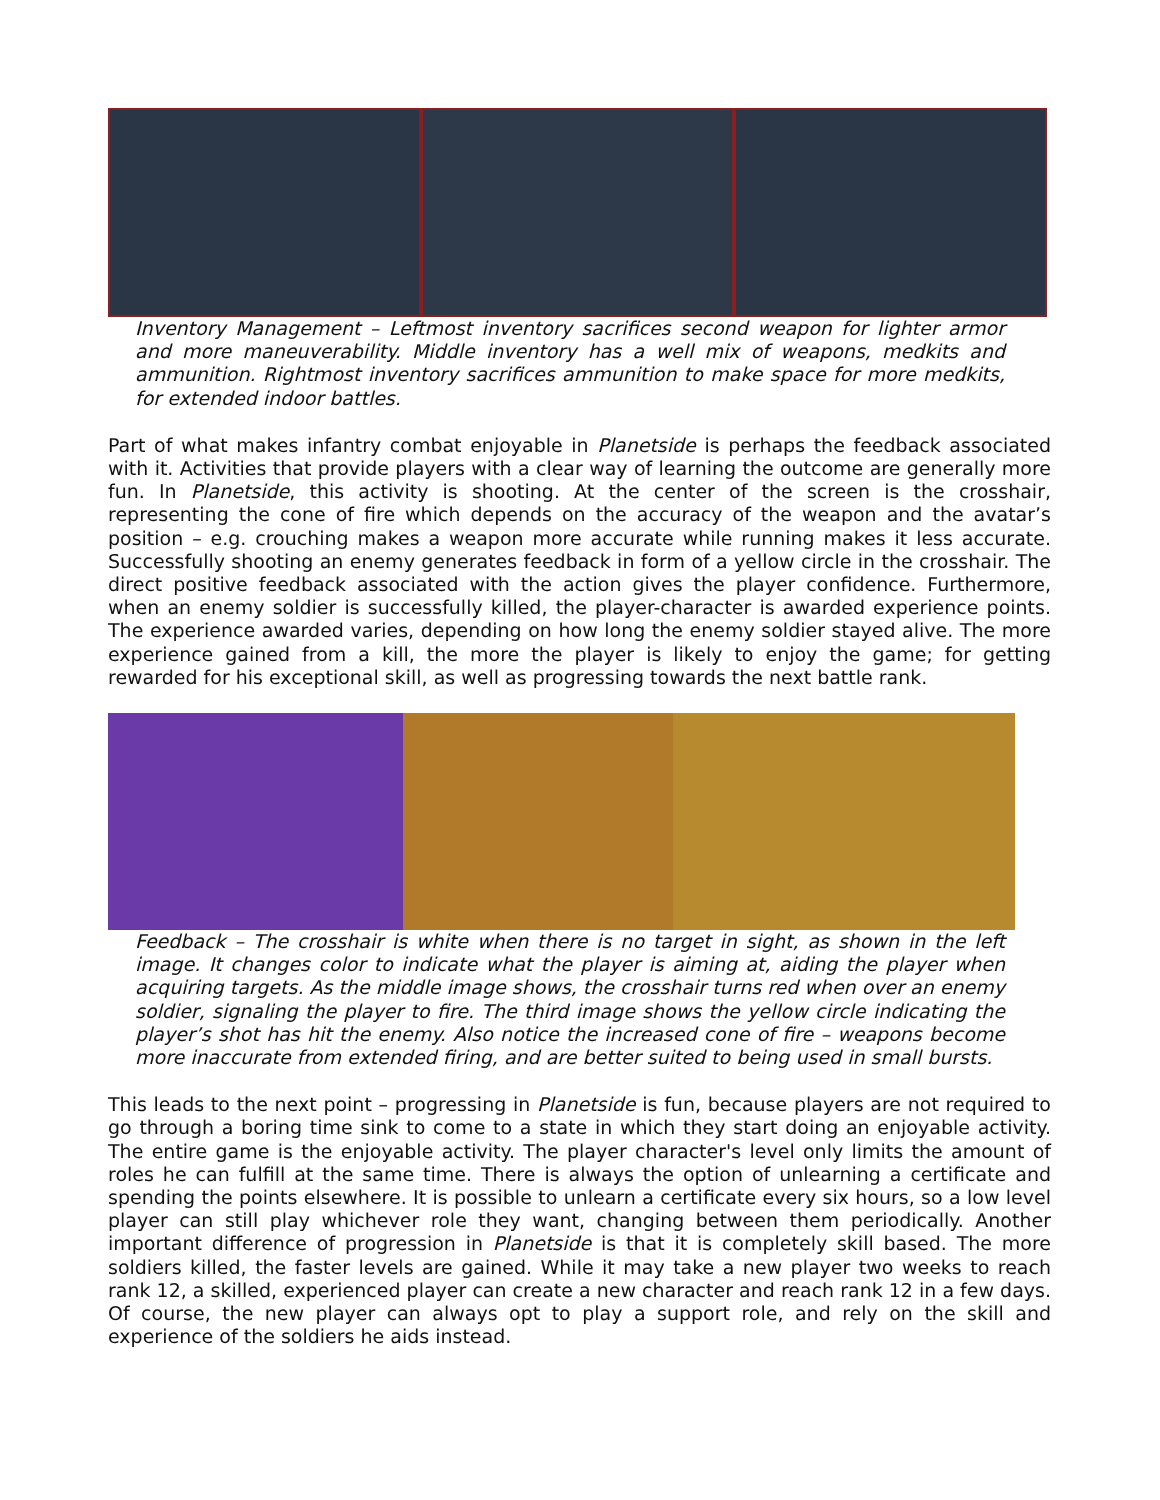Inventory Management – Leftmost inventory sacrifices second weapon for lighter armor and more maneuverability. Middle inventory has a well mix of weapons, medkits and ammunition. Rightmost inventory sacrifices ammunition to make space for more medkits, for extended indoor battles.
Part of what makes infantry combat enjoyable in Planetside is perhaps the feedback associated with it. Activities that provide players with a clear way of learning the outcome are generally more fun. In Planetside, this activity is shooting. At the center of the screen is the crosshair, representing the cone of fire which depends on the accuracy of the weapon and the avatar’s position – e.g. crouching makes a weapon more accurate while running makes it less accurate. Successfully shooting an enemy generates feedback in form of a yellow circle in the crosshair. The direct positive feedback associated with the action gives the player confidence. Furthermore, when an enemy soldier is successfully killed, the player-character is awarded experience points. The experience awarded varies, depending on how long the enemy soldier stayed alive. The more experience gained from a kill, the more the player is likely to enjoy the game; for getting rewarded for his exceptional skill, as well as progressing towards the next battle rank.
Feedback – The crosshair is white when there is no target in sight, as shown in the left image. It changes color to indicate what the player is aiming at, aiding the player when acquiring targets. As the middle image shows, the crosshair turns red when over an enemy soldier, signaling the player to fire. The third image shows the yellow circle indicating the player’s shot has hit the enemy. Also notice the increased cone of fire – weapons become more inaccurate from extended firing, and are better suited to being used in small bursts.
This leads to the next point – progressing in Planetside is fun, because players are not required to go through a boring time sink to come to a state in which they start doing an enjoyable activity. The entire game is the enjoyable activity. The player character's level only limits the amount of roles he can fulfill at the same time. There is always the option of unlearning a certificate and spending the points elsewhere. It is possible to unlearn a certificate every six hours, so a low level player can still play whichever role they want, changing between them periodically. Another important difference of progression in Planetside is that it is completely skill based. The more soldiers killed, the faster levels are gained. While it may take a new player two weeks to reach rank 12, a skilled, experienced player can create a new character and reach rank 12 in a few days. Of course, the new player can always opt to play a support role, and rely on the skill and experience of the soldiers he aids instead.